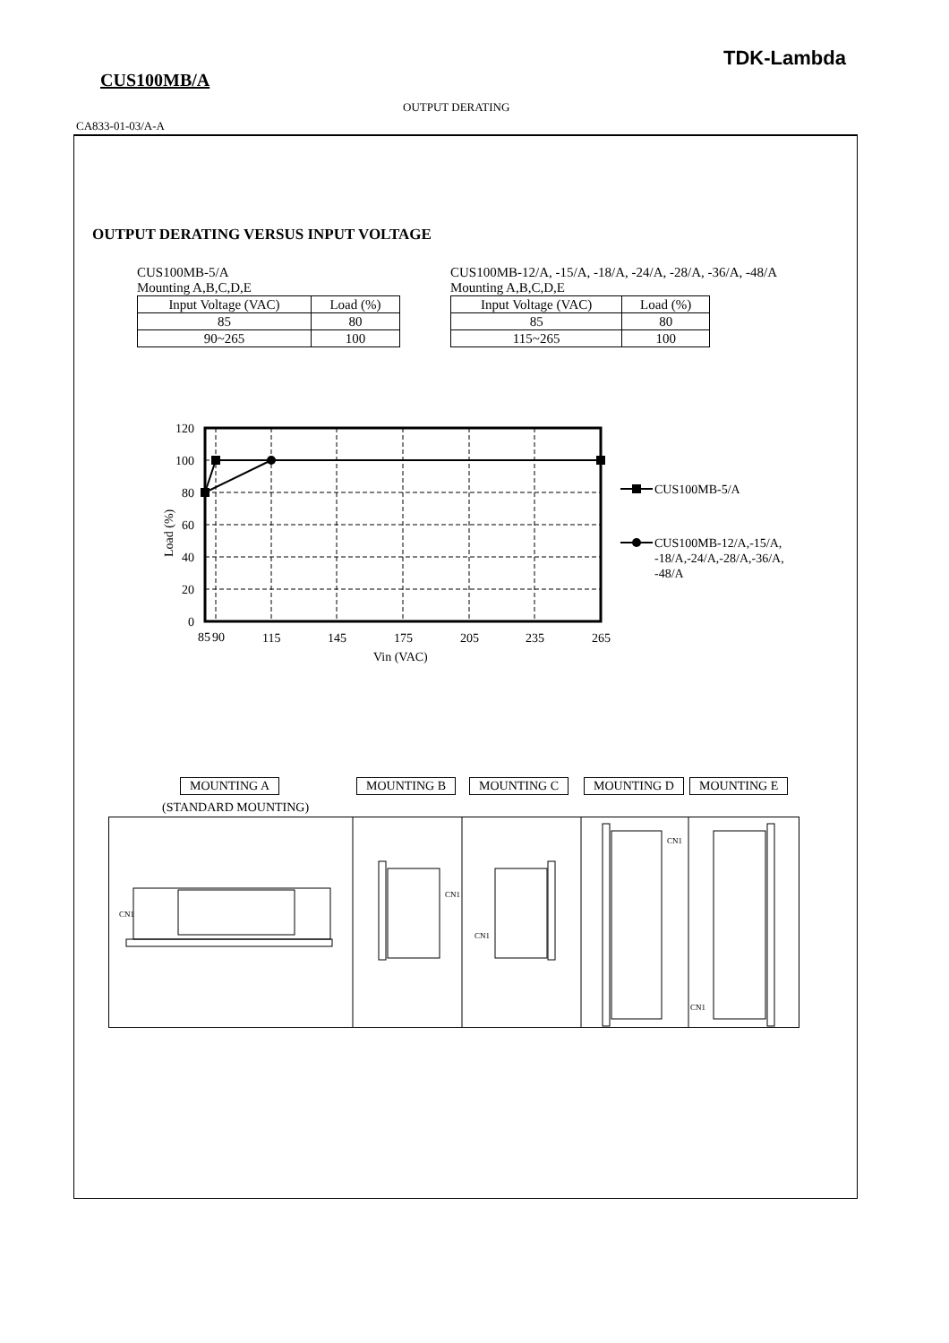TDK-Lambda
CUS100MB/A
OUTPUT DERATING
CA833-01-03/A-A
OUTPUT DERATING VERSUS INPUT VOLTAGE
CUS100MB-5/A
Mounting A,B,C,D,E
| Input Voltage (VAC) | Load (%) |
| --- | --- |
| 85 | 80 |
| 90~265 | 100 |
CUS100MB-12/A, -15/A, -18/A, -24/A, -28/A, -36/A, -48/A
Mounting A,B,C,D,E
| Input Voltage (VAC) | Load (%) |
| --- | --- |
| 85 | 80 |
| 115~265 | 100 |
120
100
80
60
40
20
0
85
90
115
145
175
205
235
265
Vin (VAC)
Load (%)
CUS100MB-5/A
CUS100MB-12/A,-15/A,
-18/A,-24/A,-28/A,-36/A,
-48/A
MOUNTING A
(STANDARD MOUNTING)
MOUNTING B MOUNTING C MOUNTING D MOUNTING E
CN1
CN1
CN1
CN1
CN1